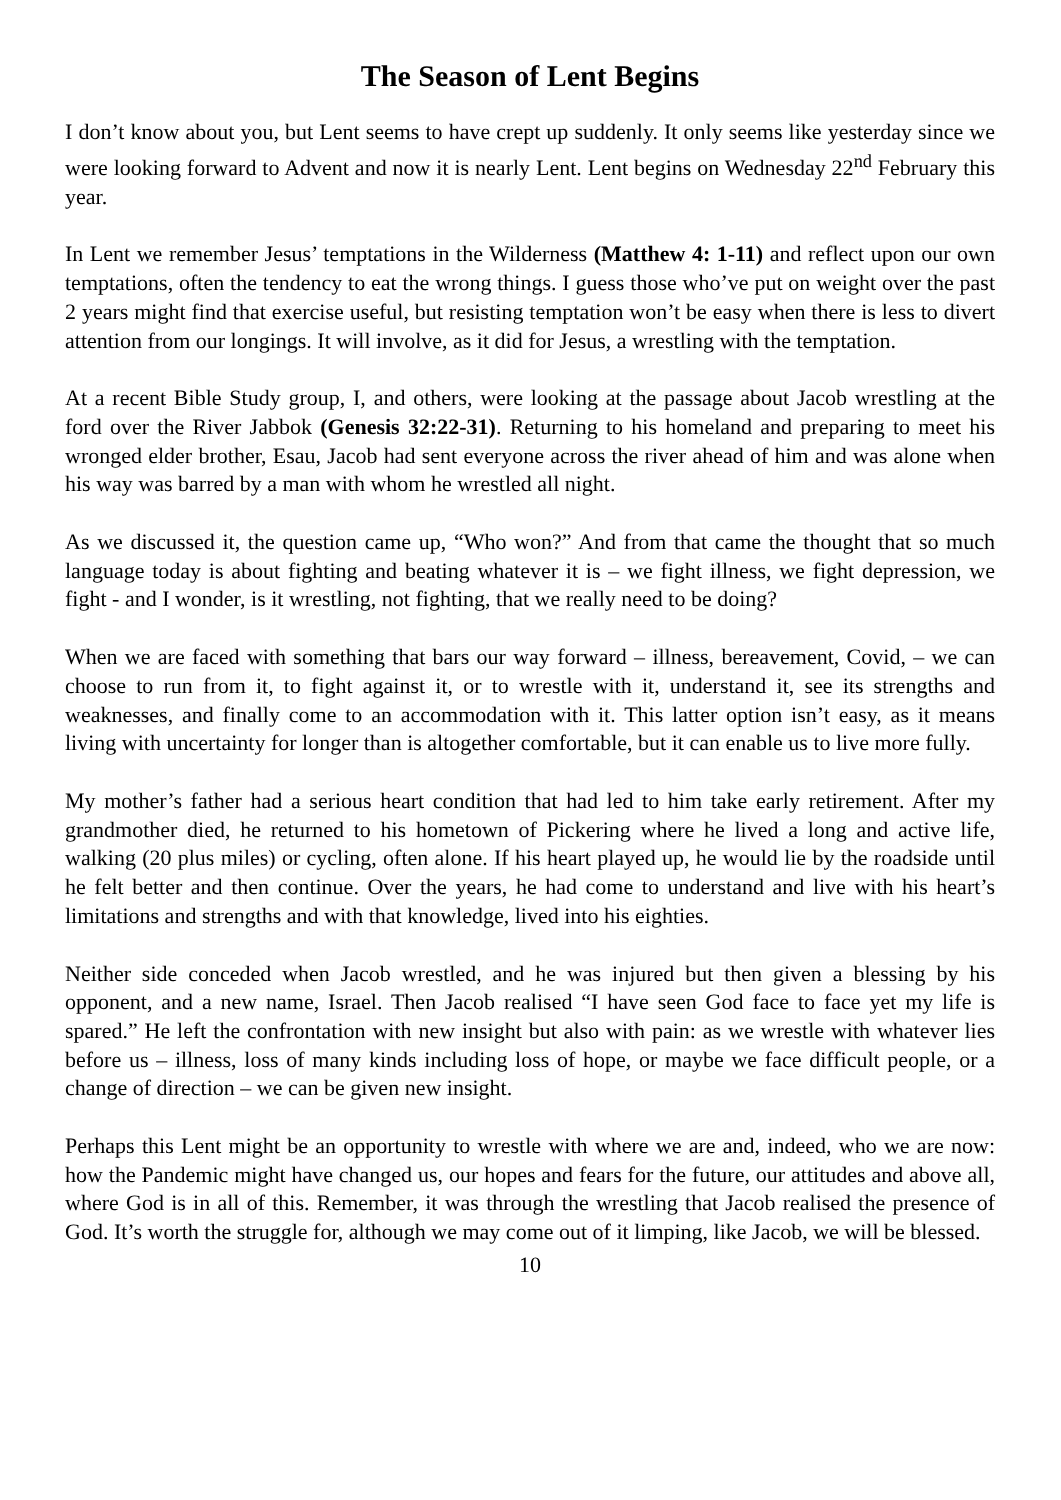The Season of Lent Begins
I don’t know about you, but Lent seems to have crept up suddenly. It only seems like yesterday since we were looking forward to Advent and now it is nearly Lent. Lent begins on Wednesday 22<sup>nd</sup> February this year.
In Lent we remember Jesus’ temptations in the Wilderness (Matthew 4: 1-11) and reflect upon our own temptations, often the tendency to eat the wrong things. I guess those who’ve put on weight over the past 2 years might find that exercise useful, but resisting temptation won’t be easy when there is less to divert attention from our longings. It will involve, as it did for Jesus, a wrestling with the temptation.
At a recent Bible Study group, I, and others, were looking at the passage about Jacob wrestling at the ford over the River Jabbok (Genesis 32:22-31). Returning to his homeland and preparing to meet his wronged elder brother, Esau, Jacob had sent everyone across the river ahead of him and was alone when his way was barred by a man with whom he wrestled all night.
As we discussed it, the question came up, “Who won?” And from that came the thought that so much language today is about fighting and beating whatever it is – we fight illness, we fight depression, we fight - and I wonder, is it wrestling, not fighting, that we really need to be doing?
When we are faced with something that bars our way forward – illness, bereavement, Covid, – we can choose to run from it, to fight against it, or to wrestle with it, understand it, see its strengths and weaknesses, and finally come to an accommodation with it. This latter option isn’t easy, as it means living with uncertainty for longer than is altogether comfortable, but it can enable us to live more fully.
My mother’s father had a serious heart condition that had led to him take early retirement. After my grandmother died, he returned to his hometown of Pickering where he lived a long and active life, walking (20 plus miles) or cycling, often alone. If his heart played up, he would lie by the roadside until he felt better and then continue. Over the years, he had come to understand and live with his heart’s limitations and strengths and with that knowledge, lived into his eighties.
Neither side conceded when Jacob wrestled, and he was injured but then given a blessing by his opponent, and a new name, Israel. Then Jacob realised “I have seen God face to face yet my life is spared.” He left the confrontation with new insight but also with pain: as we wrestle with whatever lies before us – illness, loss of many kinds including loss of hope, or maybe we face difficult people, or a change of direction – we can be given new insight.
Perhaps this Lent might be an opportunity to wrestle with where we are and, indeed, who we are now: how the Pandemic might have changed us, our hopes and fears for the future, our attitudes and above all, where God is in all of this. Remember, it was through the wrestling that Jacob realised the presence of God. It’s worth the struggle for, although we may come out of it limping, like Jacob, we will be blessed.
10